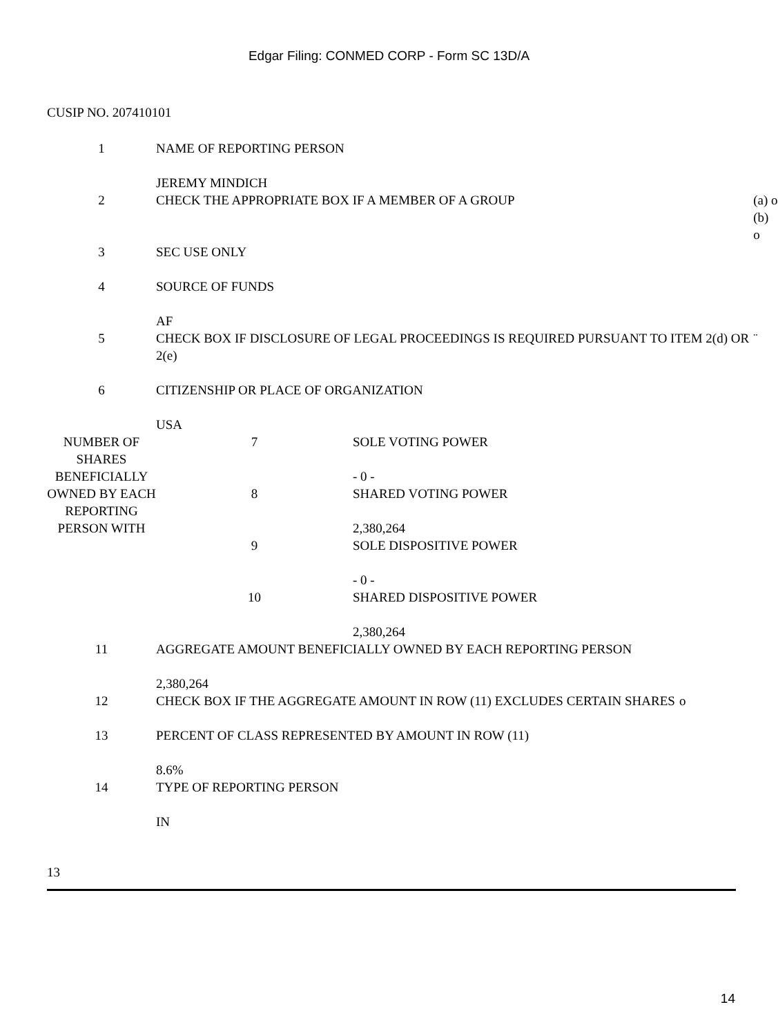Edgar Filing: CONMED CORP - Form SC 13D/A
CUSIP NO. 207410101
| 1 | NAME OF REPORTING PERSON JEREMY MINDICH | |
| 2 | CHECK THE APPROPRIATE BOX IF A MEMBER OF A GROUP | (a) o (b) o |
| 3 | SEC USE ONLY | |
| 4 | SOURCE OF FUNDS AF | |
| 5 | CHECK BOX IF DISCLOSURE OF LEGAL PROCEEDINGS IS REQUIRED PURSUANT TO ITEM 2(d) OR 2(e) | ¨ |
| 6 | CITIZENSHIP OR PLACE OF ORGANIZATION USA | |
| NUMBER OF SHARES BENEFICIALLY OWNED BY EACH REPORTING PERSON WITH | 7 | SOLE VOTING POWER - 0 - |
| | 8 | SHARED VOTING POWER 2,380,264 |
| | 9 | SOLE DISPOSITIVE POWER - 0 - |
| | 10 | SHARED DISPOSITIVE POWER 2,380,264 |
| 11 | AGGREGATE AMOUNT BENEFICIALLY OWNED BY EACH REPORTING PERSON 2,380,264 | |
| 12 | CHECK BOX IF THE AGGREGATE AMOUNT IN ROW (11) EXCLUDES CERTAIN SHARES | o |
| 13 | PERCENT OF CLASS REPRESENTED BY AMOUNT IN ROW (11) 8.6% | |
| 14 | TYPE OF REPORTING PERSON IN | |
13
14